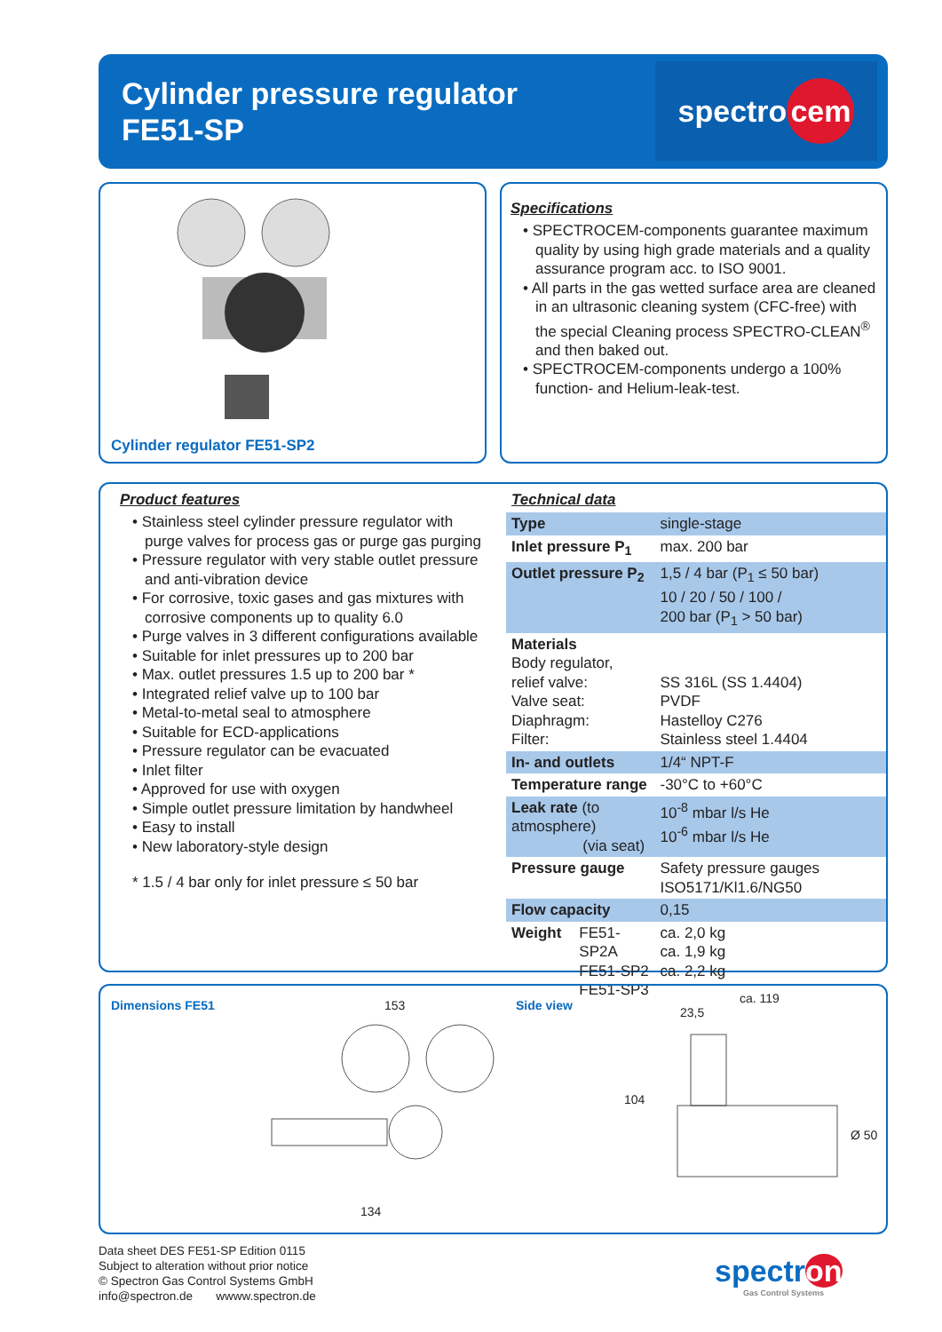Cylinder pressure regulator
FE51-SP
spectro cem
Cylinder regulator FE51-SP2
Specifications
• SPECTROCEM-components guarantee maximum quality by using high grade materials and a quality assurance program acc. to ISO 9001.
• All parts in the gas wetted surface area are cleaned in an ultrasonic cleaning system (CFC-free) with the special Cleaning process SPECTRO-CLEAN<sup>®</sup> and then baked out.
• SPECTROCEM-components undergo a 100% function- and Helium-leak-test.
Product features
• Stainless steel cylinder pressure regulator with purge valves for process gas or purge gas purging
• Pressure regulator with very stable outlet pressure and anti-vibration device
• For corrosive, toxic gases and gas mixtures with corrosive components up to quality 6.0
• Purge valves in 3 different configurations available
• Suitable for inlet pressures up to 200 bar
• Max. outlet pressures 1.5 up to 200 bar *
• Integrated relief valve up to 100 bar
• Metal-to-metal seal to atmosphere
• Suitable for ECD-applications
• Pressure regulator can be evacuated
• Inlet filter
• Approved for use with oxygen
• Simple outlet pressure limitation by handwheel
• Easy to install
• New laboratory-style design
* 1.5 / 4 bar only for inlet pressure ≤ 50 bar
Technical data
| Type | | single-stage |
| Inlet pressure P<sub>1</sub> | | max. 200 bar |
| Outlet pressure P<sub>2</sub> | | 1,5 / 4 bar (P<sub>1</sub> ≤ 50 bar) 10 / 20 / 50 / 100 / 200 bar (P<sub>1</sub> > 50 bar) |
| Materials Body regulator, relief valve: Valve seat: Diaphragm: Filter: | | SS 316L (SS 1.4404) PVDF Hastelloy C276 Stainless steel 1.4404 |
| In- and outlets | | 1/4“ NPT-F |
| Temperature range | | -30°C to +60°C |
| Leak rate (to atmosphere) (via seat) | | 10<sup>-8</sup> mbar l/s He 10<sup>-6</sup> mbar l/s He |
| Pressure gauge | | Safety pressure gauges ISO5171/Kl1.6/NG50 |
| Flow capacity | | 0,15 |
| Weight | FE51-SP2A FE51-SP2 FE51-SP3 | ca. 2,0 kg ca. 1,9 kg ca. 2,2 kg |
Dimensions FE51 153
134
Side view ca. 119
23,5
104
Ø 50
Data sheet DES FE51-SP Edition 0115
Subject to alteration without prior notice
© Spectron Gas Control Systems GmbH
info@spectron.de wwww.spectron.de
spectron
Gas Control Systems